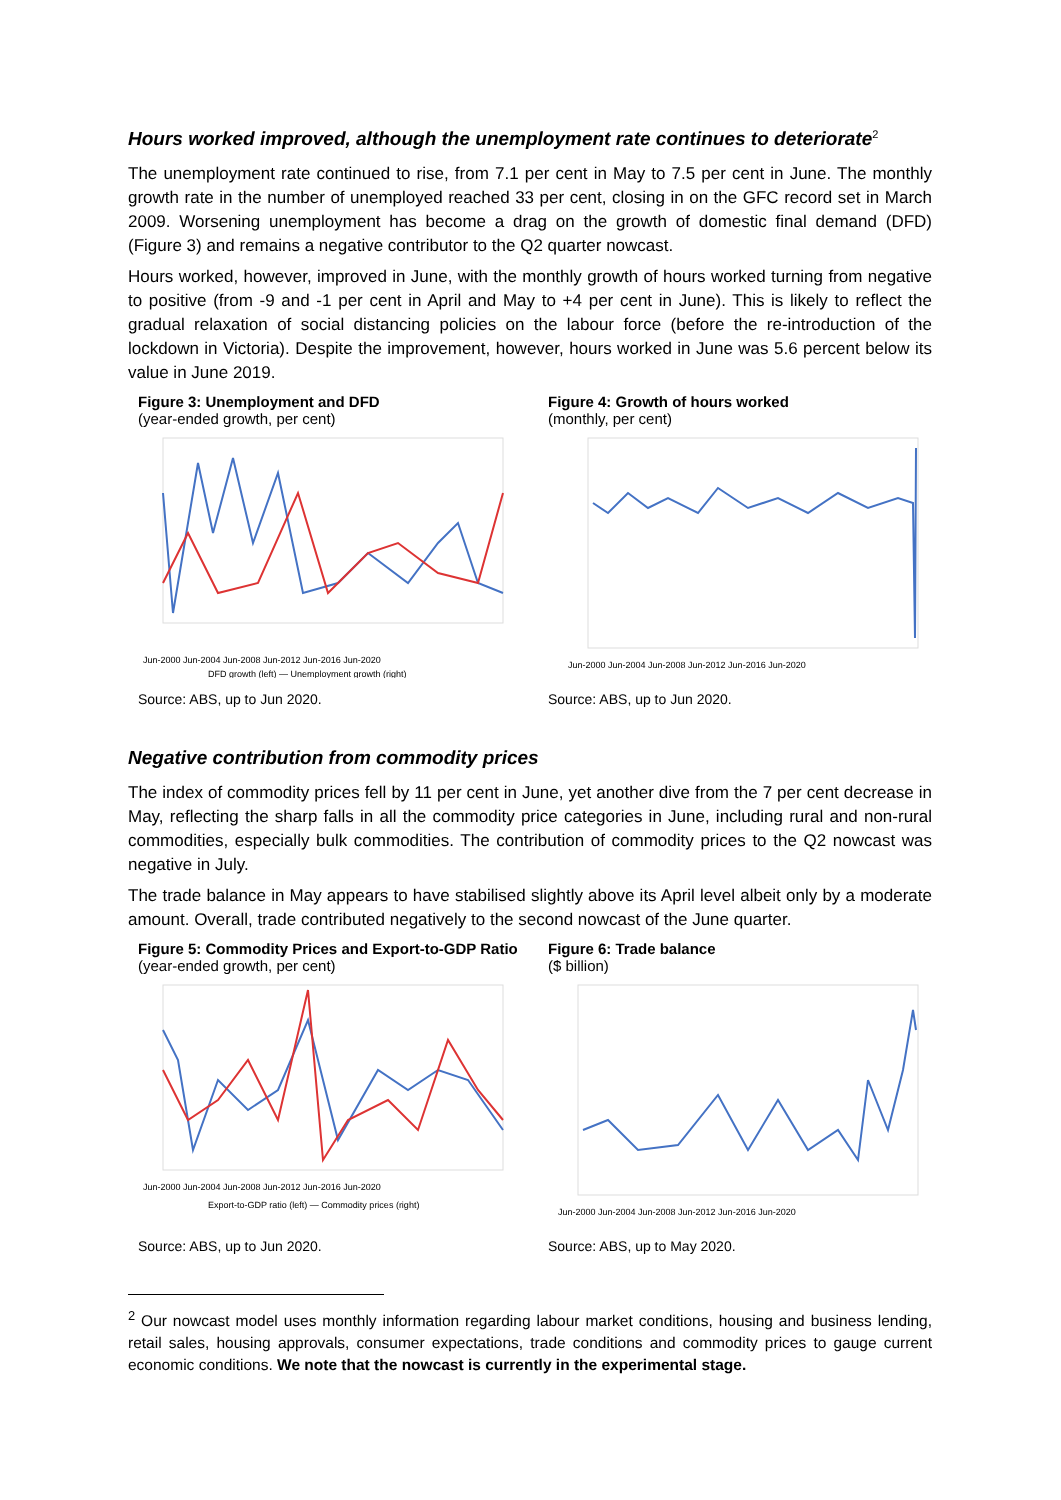Hours worked improved, although the unemployment rate continues to deteriorate<sup>2</sup>
The unemployment rate continued to rise, from 7.1 per cent in May to 7.5 per cent in June. The monthly growth rate in the number of unemployed reached 33 per cent, closing in on the GFC record set in March 2009. Worsening unemployment has become a drag on the growth of domestic final demand (DFD) (Figure 3) and remains a negative contributor to the Q2 quarter nowcast.
Hours worked, however, improved in June, with the monthly growth of hours worked turning from negative to positive (from -9 and -1 per cent in April and May to +4 per cent in June). This is likely to reflect the gradual relaxation of social distancing policies on the labour force (before the re-introduction of the lockdown in Victoria). Despite the improvement, however, hours worked in June was 5.6 percent below its value in June 2019.
Figure 3: Unemployment and DFD
(year-ended growth, per cent)
Jun-2000 Jun-2004 Jun-2008 Jun-2012 Jun-2016 Jun-2020
DFD growth (left) — Unemployment growth (right)
Source: ABS, up to Jun 2020.
Figure 4: Growth of hours worked
(monthly, per cent)
Jun-2000 Jun-2004 Jun-2008 Jun-2012 Jun-2016 Jun-2020
Source: ABS, up to Jun 2020.
Negative contribution from commodity prices
The index of commodity prices fell by 11 per cent in June, yet another dive from the 7 per cent decrease in May, reflecting the sharp falls in all the commodity price categories in June, including rural and non-rural commodities, especially bulk commodities. The contribution of commodity prices to the Q2 nowcast was negative in July.
The trade balance in May appears to have stabilised slightly above its April level albeit only by a moderate amount. Overall, trade contributed negatively to the second nowcast of the June quarter.
Figure 5: Commodity Prices and Export-to-GDP Ratio
(year-ended growth, per cent)
Jun-2000 Jun-2004 Jun-2008 Jun-2012 Jun-2016 Jun-2020
Export-to-GDP ratio (left) — Commodity prices (right)
Source: ABS, up to Jun 2020.
Figure 6: Trade balance
($ billion)
Jun-2000 Jun-2004 Jun-2008 Jun-2012 Jun-2016 Jun-2020
Source: ABS, up to May 2020.
<sup>2</sup> Our nowcast model uses monthly information regarding labour market conditions, housing and business lending, retail sales, housing approvals, consumer expectations, trade conditions and commodity prices to gauge current economic conditions. We note that the nowcast is currently in the experimental stage.